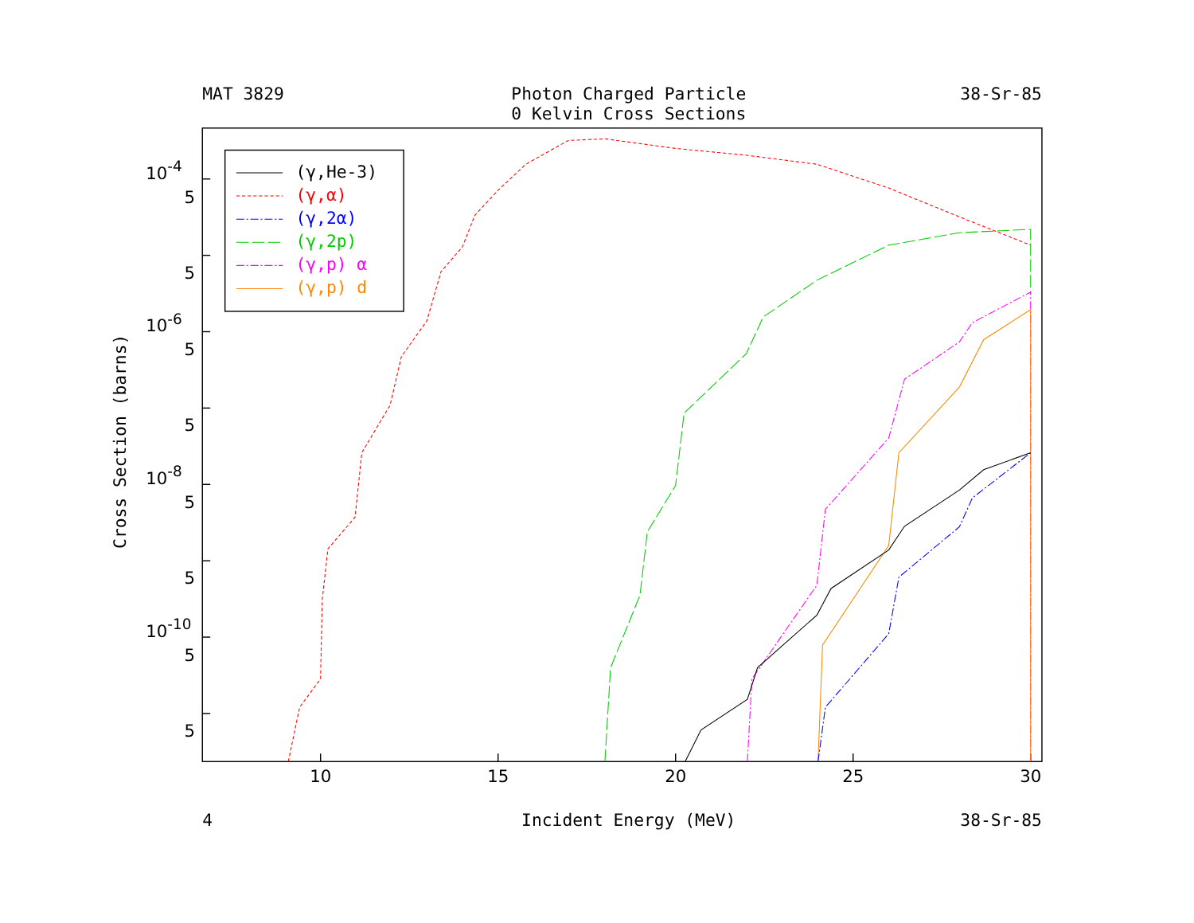MAT 3829
Photon Charged Particle
38-Sr-85
0 Kelvin Cross Sections
10-4
5
5
10-6
5
5
10-8
5
5
10-10
5
5
Cross Section (barns)
(γ,He-3)
(γ,α)
(γ,2α)
(γ,2p)
(γ,p) α
(γ,p) d
10
15
20
25
30
4
Incident Energy (MeV)
38-Sr-85